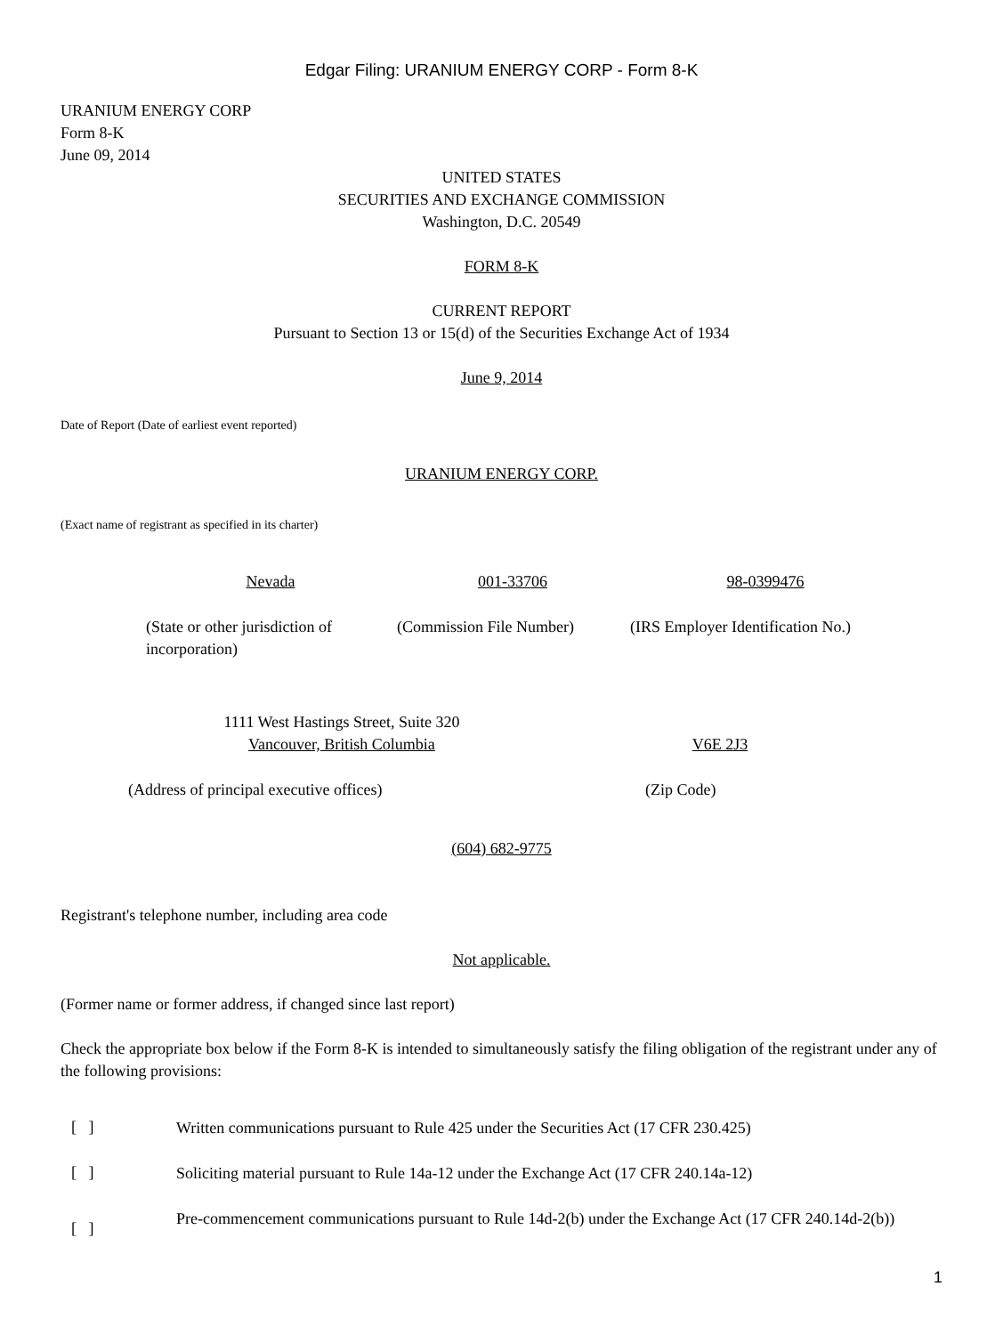Edgar Filing: URANIUM ENERGY CORP - Form 8-K
URANIUM ENERGY CORP
Form 8-K
June 09, 2014
UNITED STATES
SECURITIES AND EXCHANGE COMMISSION
Washington, D.C. 20549
FORM 8-K
CURRENT REPORT
Pursuant to Section 13 or 15(d) of the Securities Exchange Act of 1934
June 9, 2014
Date of Report (Date of earliest event reported)
URANIUM ENERGY CORP.
(Exact name of registrant as specified in its charter)
| Nevada | 001-33706 | 98-0399476 |
| (State or other jurisdiction of incorporation) | (Commission File Number) | (IRS Employer Identification No.) |
| 1111 West Hastings Street, Suite 320 Vancouver, British Columbia | V6E 2J3 |
| (Address of principal executive offices) | (Zip Code) |
(604) 682-9775
Registrant's telephone number, including area code
Not applicable.
(Former name or former address, if changed since last report)
Check the appropriate box below if the Form 8-K is intended to simultaneously satisfy the filing obligation of the registrant under any of the following provisions:
| [ ] | Written communications pursuant to Rule 425 under the Securities Act (17 CFR 230.425) |
| [ ] | Soliciting material pursuant to Rule 14a-12 under the Exchange Act (17 CFR 240.14a-12) |
| [ ] | Pre-commencement communications pursuant to Rule 14d-2(b) under the Exchange Act (17 CFR 240.14d-2(b)) |
1